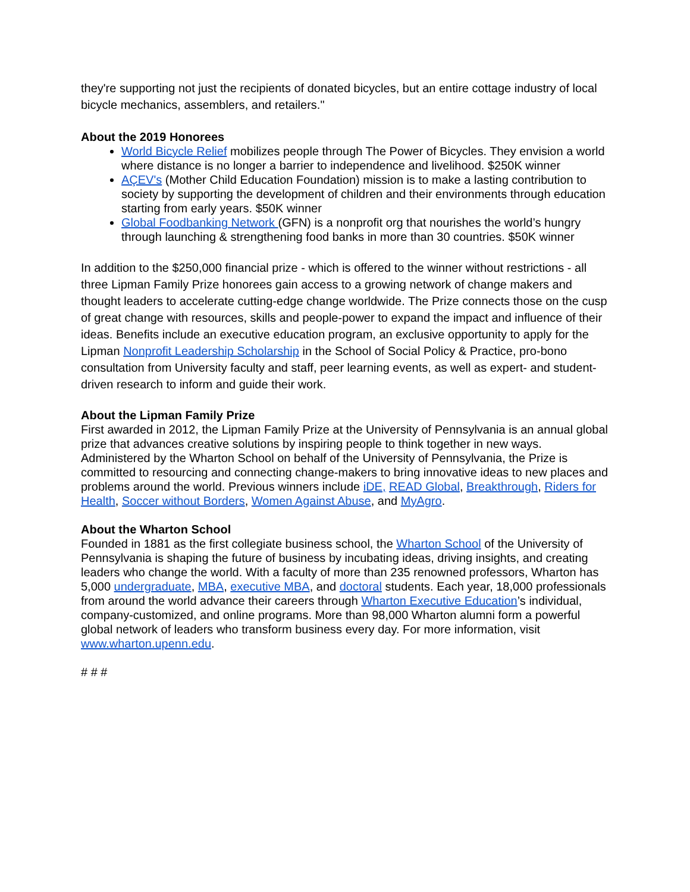they're supporting not just the recipients of donated bicycles, but an entire cottage industry of local bicycle mechanics, assemblers, and retailers."
About the 2019 Honorees
World Bicycle Relief mobilizes people through The Power of Bicycles. They envision a world where distance is no longer a barrier to independence and livelihood. $250K winner
AÇEV's (Mother Child Education Foundation) mission is to make a lasting contribution to society by supporting the development of children and their environments through education starting from early years. $50K winner
Global Foodbanking Network (GFN) is a nonprofit org that nourishes the world’s hungry through launching & strengthening food banks in more than 30 countries. $50K winner
In addition to the $250,000 financial prize - which is offered to the winner without restrictions - all three Lipman Family Prize honorees gain access to a growing network of change makers and thought leaders to accelerate cutting-edge change worldwide. The Prize connects those on the cusp of great change with resources, skills and people-power to expand the impact and influence of their ideas. Benefits include an executive education program, an exclusive opportunity to apply for the Lipman Nonprofit Leadership Scholarship in the School of Social Policy & Practice, pro-bono consultation from University faculty and staff, peer learning events, as well as expert- and student-driven research to inform and guide their work.
About the Lipman Family Prize
First awarded in 2012, the Lipman Family Prize at the University of Pennsylvania is an annual global prize that advances creative solutions by inspiring people to think together in new ways. Administered by the Wharton School on behalf of the University of Pennsylvania, the Prize is committed to resourcing and connecting change-makers to bring innovative ideas to new places and problems around the world. Previous winners include iDE, READ Global, Breakthrough, Riders for Health, Soccer without Borders, Women Against Abuse, and MyAgro.
About the Wharton School
Founded in 1881 as the first collegiate business school, the Wharton School of the University of Pennsylvania is shaping the future of business by incubating ideas, driving insights, and creating leaders who change the world. With a faculty of more than 235 renowned professors, Wharton has 5,000 undergraduate, MBA, executive MBA, and doctoral students. Each year, 18,000 professionals from around the world advance their careers through Wharton Executive Education’s individual, company-customized, and online programs. More than 98,000 Wharton alumni form a powerful global network of leaders who transform business every day. For more information, visit www.wharton.upenn.edu.
# # #